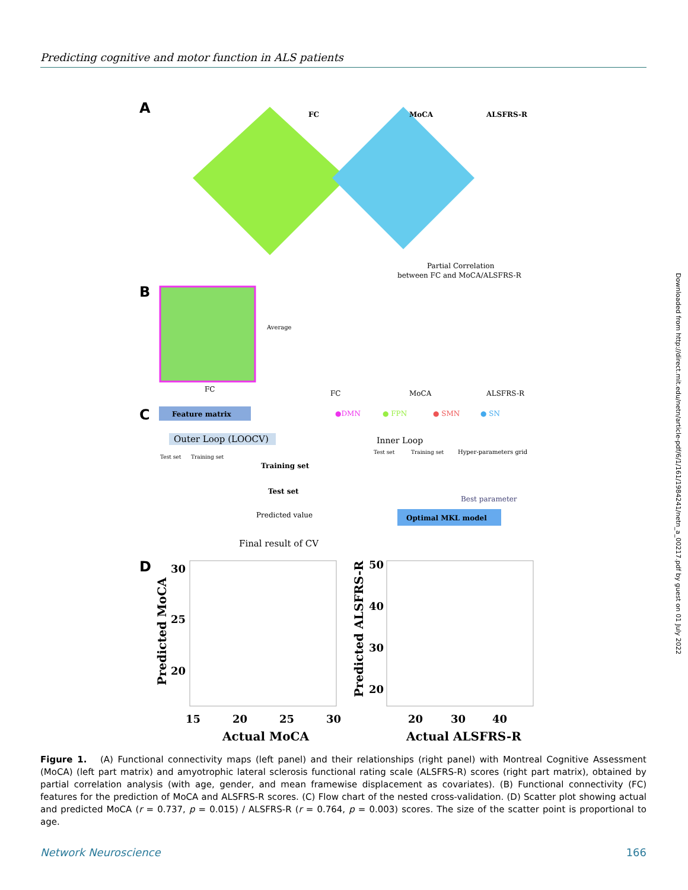Predicting cognitive and motor function in ALS patients
A
FC
MoCA
ALSFRS-R
Partial Correlation
between FC and MoCA/ALSFRS-R
B
Average
FC
FC
MoCA
ALSFRS-R
●DMN
● FPN
● SMN
● SN
C
Feature matrix
Outer Loop (LOOCV)
Test set
Training set
Training set
Test set
Predicted value
Inner Loop
Test set
Training set
Hyper-parameters grid
Best parameter
Optimal MKL model
Final result of CV
D
30
25
20
15
20
25
30
50
40
30
20
20
30
40
Actual MoCA
Actual ALSFRS-R
Predicted MoCA
Predicted ALSFRS-R
Downloaded from http://direct.mit.edu/netn/article-pdf/6/1/161/1984241/netn_a_00217.pdf by guest on 01 July 2022
Figure 1. (A) Functional connectivity maps (left panel) and their relationships (right panel) with Montreal Cognitive Assessment (MoCA) (left part matrix) and amyotrophic lateral sclerosis functional rating scale (ALSFRS-R) scores (right part matrix), obtained by partial correlation analysis (with age, gender, and mean framewise displacement as covariates). (B) Functional connectivity (FC) features for the prediction of MoCA and ALSFRS-R scores. (C) Flow chart of the nested cross-validation. (D) Scatter plot showing actual and predicted MoCA (r = 0.737, p = 0.015) / ALSFRS-R (r = 0.764, p = 0.003) scores. The size of the scatter point is proportional to age.
Network Neuroscience 166